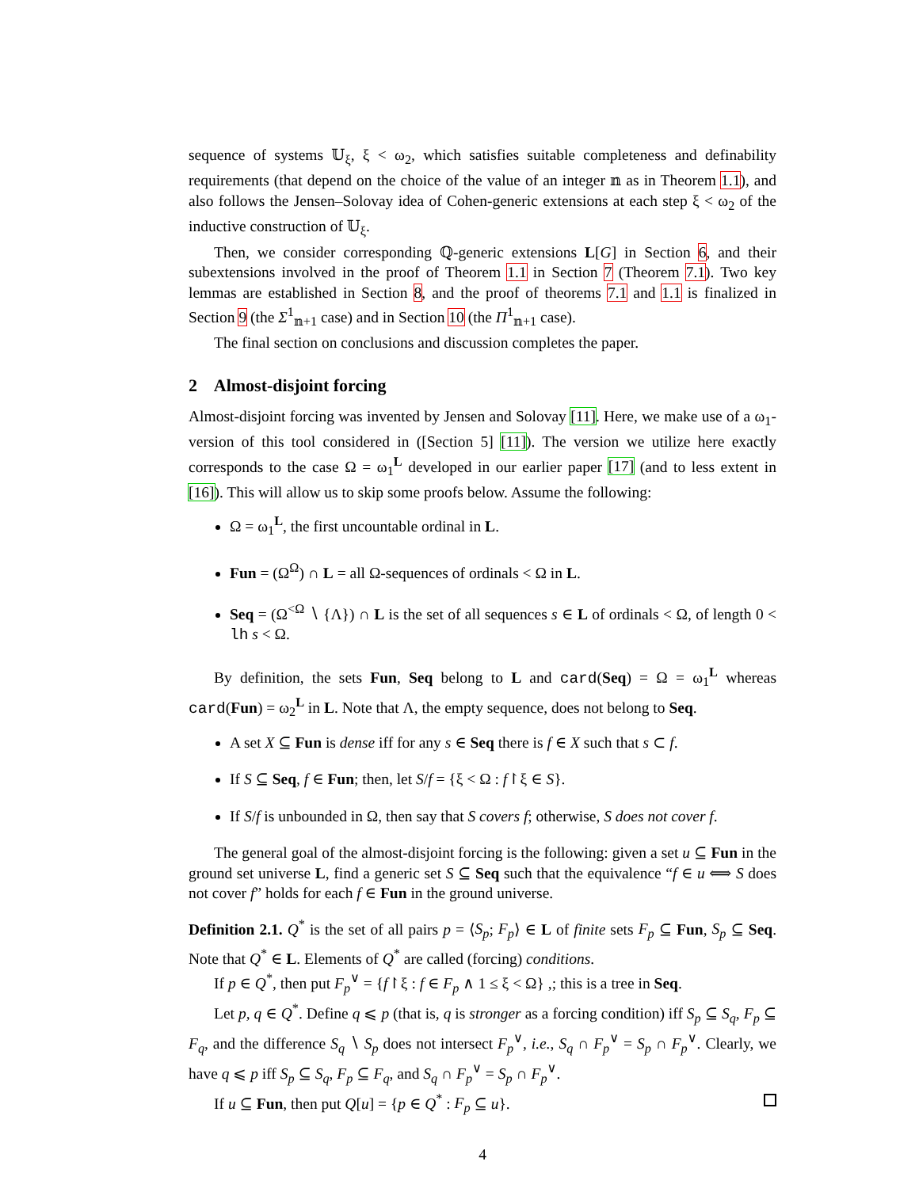sequence of systems 𝕌<sub>ξ</sub>, ξ < ω<sub>2</sub>, which satisfies suitable completeness and definability requirements (that depend on the choice of the value of an integer 𝕟 as in Theorem 1.1), and also follows the Jensen–Solovay idea of Cohen-generic extensions at each step ξ < ω<sub>2</sub> of the inductive construction of 𝕌<sub>ξ</sub>.
Then, we consider corresponding ℚ-generic extensions L[G] in Section 6, and their subextensions involved in the proof of Theorem 1.1 in Section 7 (Theorem 7.1). Two key lemmas are established in Section 8, and the proof of theorems 7.1 and 1.1 is finalized in Section 9 (the Σ<sup>1</sup><sub>𝕟+1</sub> case) and in Section 10 (the Π<sup>1</sup><sub>𝕟+1</sub> case).
The final section on conclusions and discussion completes the paper.
2 Almost-disjoint forcing
Almost-disjoint forcing was invented by Jensen and Solovay [11]. Here, we make use of a ω<sub>1</sub>-version of this tool considered in ([Section 5] [11]). The version we utilize here exactly corresponds to the case Ω = ω<sub>1</sub><sup>L</sup> developed in our earlier paper [17] (and to less extent in [16]). This will allow us to skip some proofs below. Assume the following:
Ω = ω<sub>1</sub><sup>L</sup>, the first uncountable ordinal in L.
Fun = (Ω<sup>Ω</sup>) ∩ L = all Ω-sequences of ordinals < Ω in L.
Seq = (Ω<sup><Ω</sup> ∖ {Λ}) ∩ L is the set of all sequences s ∈ L of ordinals < Ω, of length 0 < lh s < Ω.
By definition, the sets Fun, Seq belong to L and card(Seq) = Ω = ω<sub>1</sub><sup>L</sup> whereas card(Fun) = ω<sub>2</sub><sup>L</sup> in L. Note that Λ, the empty sequence, does not belong to Seq.
A set X ⊆ Fun is dense iff for any s ∈ Seq there is f ∈ X such that s ⊂ f.
If S ⊆ Seq, f ∈ Fun; then, let S/f = {ξ < Ω : f↾ξ ∈ S}.
If S/f is unbounded in Ω, then say that S covers f; otherwise, S does not cover f.
The general goal of the almost-disjoint forcing is the following: given a set u ⊆ Fun in the ground set universe L, find a generic set S ⊆ Seq such that the equivalence “f ∈ u ⟺ S does not cover f” holds for each f ∈ Fun in the ground universe.
Definition 2.1. Q<sup>*</sup> is the set of all pairs p = ⟨S<sub>p</sub>; F<sub>p</sub>⟩ ∈ L of finite sets F<sub>p</sub> ⊆ Fun, S<sub>p</sub> ⊆ Seq. Note that Q<sup>*</sup> ∈ L. Elements of Q<sup>*</sup> are called (forcing) conditions.
If p ∈ Q<sup>*</sup>, then put F<sub>p</sub><sup>∨</sup> = {f↾ξ : f ∈ F<sub>p</sub> ∧ 1 ≤ ξ < Ω} ,; this is a tree in Seq.
Let p, q ∈ Q<sup>*</sup>. Define q ⩽ p (that is, q is stronger as a forcing condition) iff S<sub>p</sub> ⊆ S<sub>q</sub>, F<sub>p</sub> ⊆ F<sub>q</sub>, and the difference S<sub>q</sub> ∖ S<sub>p</sub> does not intersect F<sub>p</sub><sup>∨</sup>, i.e., S<sub>q</sub> ∩ F<sub>p</sub><sup>∨</sup> = S<sub>p</sub> ∩ F<sub>p</sub><sup>∨</sup>. Clearly, we have q ⩽ p iff S<sub>p</sub> ⊆ S<sub>q</sub>, F<sub>p</sub> ⊆ F<sub>q</sub>, and S<sub>q</sub> ∩ F<sub>p</sub><sup>∨</sup> = S<sub>p</sub> ∩ F<sub>p</sub><sup>∨</sup>.
If u ⊆ Fun, then put Q[u] = {p ∈ Q<sup>*</sup> : F<sub>p</sub> ⊆ u}.
4